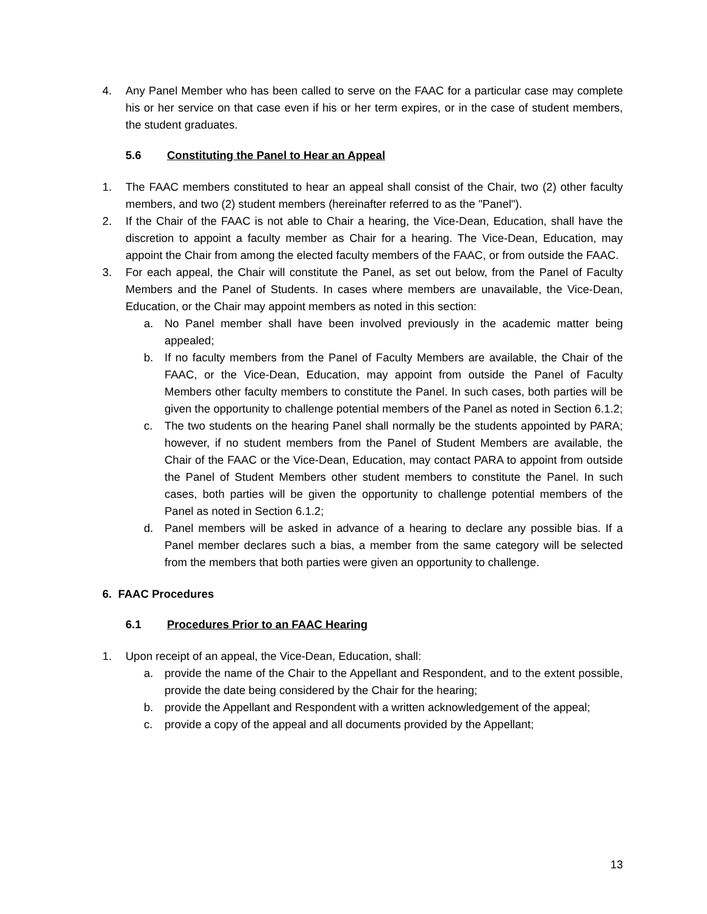4. Any Panel Member who has been called to serve on the FAAC for a particular case may complete his or her service on that case even if his or her term expires, or in the case of student members, the student graduates.
5.6 Constituting the Panel to Hear an Appeal
1. The FAAC members constituted to hear an appeal shall consist of the Chair, two (2) other faculty members, and two (2) student members (hereinafter referred to as the "Panel").
2. If the Chair of the FAAC is not able to Chair a hearing, the Vice-Dean, Education, shall have the discretion to appoint a faculty member as Chair for a hearing. The Vice-Dean, Education, may appoint the Chair from among the elected faculty members of the FAAC, or from outside the FAAC.
3. For each appeal, the Chair will constitute the Panel, as set out below, from the Panel of Faculty Members and the Panel of Students. In cases where members are unavailable, the Vice-Dean, Education, or the Chair may appoint members as noted in this section:
a. No Panel member shall have been involved previously in the academic matter being appealed;
b. If no faculty members from the Panel of Faculty Members are available, the Chair of the FAAC, or the Vice-Dean, Education, may appoint from outside the Panel of Faculty Members other faculty members to constitute the Panel. In such cases, both parties will be given the opportunity to challenge potential members of the Panel as noted in Section 6.1.2;
c. The two students on the hearing Panel shall normally be the students appointed by PARA; however, if no student members from the Panel of Student Members are available, the Chair of the FAAC or the Vice-Dean, Education, may contact PARA to appoint from outside the Panel of Student Members other student members to constitute the Panel. In such cases, both parties will be given the opportunity to challenge potential members of the Panel as noted in Section 6.1.2;
d. Panel members will be asked in advance of a hearing to declare any possible bias. If a Panel member declares such a bias, a member from the same category will be selected from the members that both parties were given an opportunity to challenge.
6. FAAC Procedures
6.1 Procedures Prior to an FAAC Hearing
1. Upon receipt of an appeal, the Vice-Dean, Education, shall:
a. provide the name of the Chair to the Appellant and Respondent, and to the extent possible, provide the date being considered by the Chair for the hearing;
b. provide the Appellant and Respondent with a written acknowledgement of the appeal;
c. provide a copy of the appeal and all documents provided by the Appellant;
13